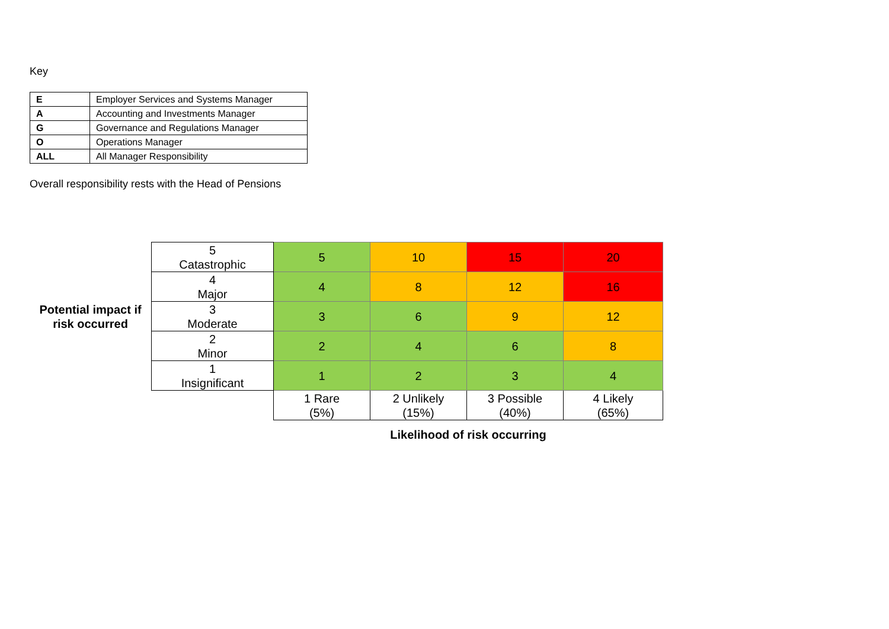Key
| E | Employer Services and Systems Manager |
| A | Accounting and Investments Manager |
| G | Governance and Regulations Manager |
| O | Operations Manager |
| ALL | All Manager Responsibility |
Overall responsibility rests with the Head of Pensions
| Potential impact if risk occurred | 5 Catastrophic | 5 | 10 | 15 | 20 |
| | 4 Major | 4 | 8 | 12 | 16 |
| | 3 Moderate | 3 | 6 | 9 | 12 |
| | 2 Minor | 2 | 4 | 6 | 8 |
| | 1 Insignificant | 1 | 2 | 3 | 4 |
| | | 1 Rare (5%) | 2 Unlikely (15%) | 3 Possible (40%) | 4 Likely (65%) |
| | | Likelihood of risk occurring | | | |